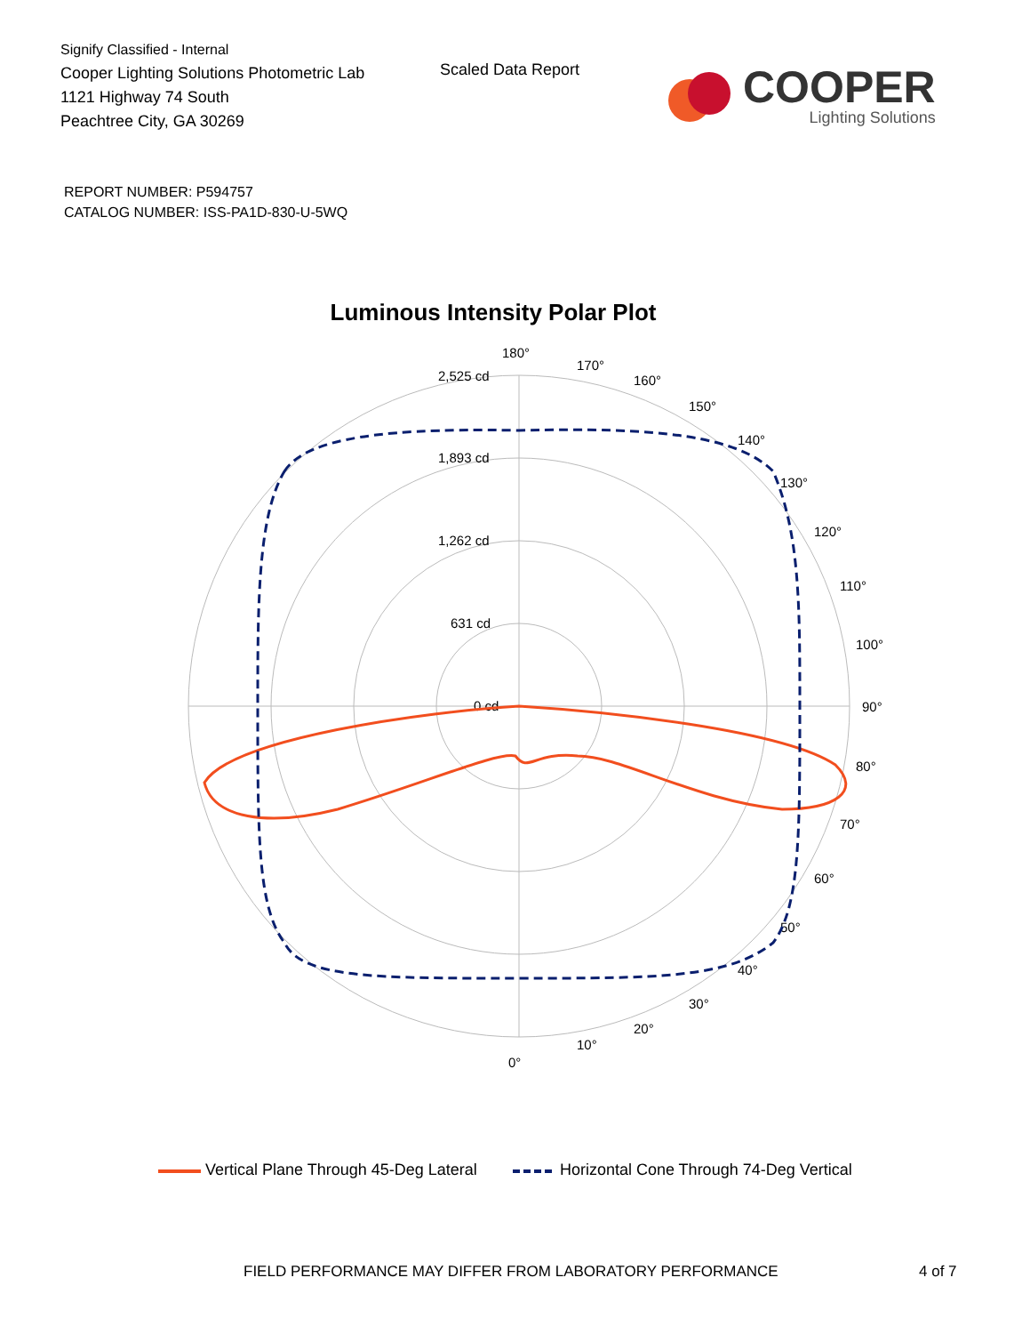Signify Classified - Internal
Cooper Lighting Solutions Photometric Lab
1121 Highway 74 South
Peachtree City, GA 30269
Scaled Data Report
COOPER
Lighting Solutions
REPORT NUMBER: P594757
CATALOG NUMBER: ISS-PA1D-830-U-5WQ
Luminous Intensity Polar Plot
180°
0°
90°
2,525 cd
1,893 cd
1,262 cd
631 cd
0 cd
170°
160°
150°
140°
130°
120°
110°
100°
80°
70°
60°
50°
40°
30°
20°
10°
Vertical Plane Through 45-Deg Lateral Horizontal Cone Through 74-Deg Vertical
FIELD PERFORMANCE MAY DIFFER FROM LABORATORY PERFORMANCE
4 of 7